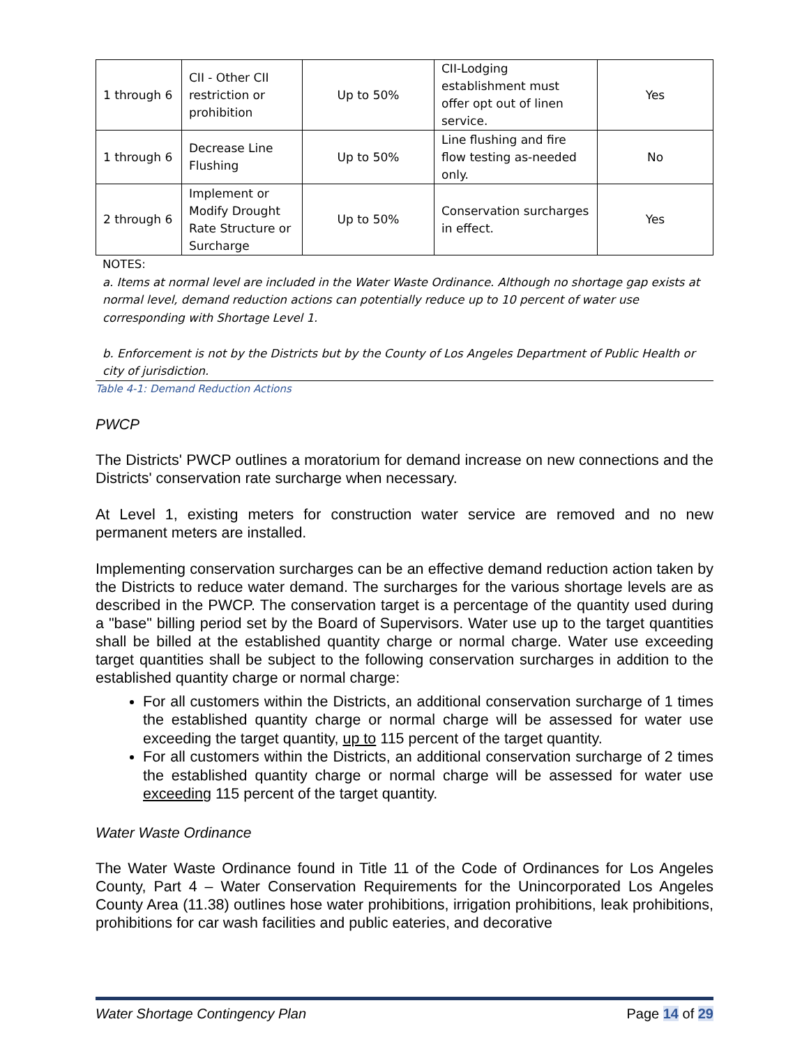| 1 through 6 | CII - Other CII restriction or prohibition | Up to 50% | CII-Lodging establishment must offer opt out of linen service. | Yes |
| 1 through 6 | Decrease Line Flushing | Up to 50% | Line flushing and fire flow testing as-needed only. | No |
| 2 through 6 | Implement or Modify Drought Rate Structure or Surcharge | Up to 50% | Conservation surcharges in effect. | Yes |
NOTES:
a. Items at normal level are included in the Water Waste Ordinance. Although no shortage gap exists at normal level, demand reduction actions can potentially reduce up to 10 percent of water use corresponding with Shortage Level 1.
b. Enforcement is not by the Districts but by the County of Los Angeles Department of Public Health or city of jurisdiction.
Table 4-1: Demand Reduction Actions
PWCP
The Districts' PWCP outlines a moratorium for demand increase on new connections and the Districts' conservation rate surcharge when necessary.
At Level 1, existing meters for construction water service are removed and no new permanent meters are installed.
Implementing conservation surcharges can be an effective demand reduction action taken by the Districts to reduce water demand. The surcharges for the various shortage levels are as described in the PWCP. The conservation target is a percentage of the quantity used during a "base" billing period set by the Board of Supervisors. Water use up to the target quantities shall be billed at the established quantity charge or normal charge. Water use exceeding target quantities shall be subject to the following conservation surcharges in addition to the established quantity charge or normal charge:
For all customers within the Districts, an additional conservation surcharge of 1 times the established quantity charge or normal charge will be assessed for water use exceeding the target quantity, up to 115 percent of the target quantity.
For all customers within the Districts, an additional conservation surcharge of 2 times the established quantity charge or normal charge will be assessed for water use exceeding 115 percent of the target quantity.
Water Waste Ordinance
The Water Waste Ordinance found in Title 11 of the Code of Ordinances for Los Angeles County, Part 4 – Water Conservation Requirements for the Unincorporated Los Angeles County Area (11.38) outlines hose water prohibitions, irrigation prohibitions, leak prohibitions, prohibitions for car wash facilities and public eateries, and decorative
Water Shortage Contingency Plan Page 14 of 29